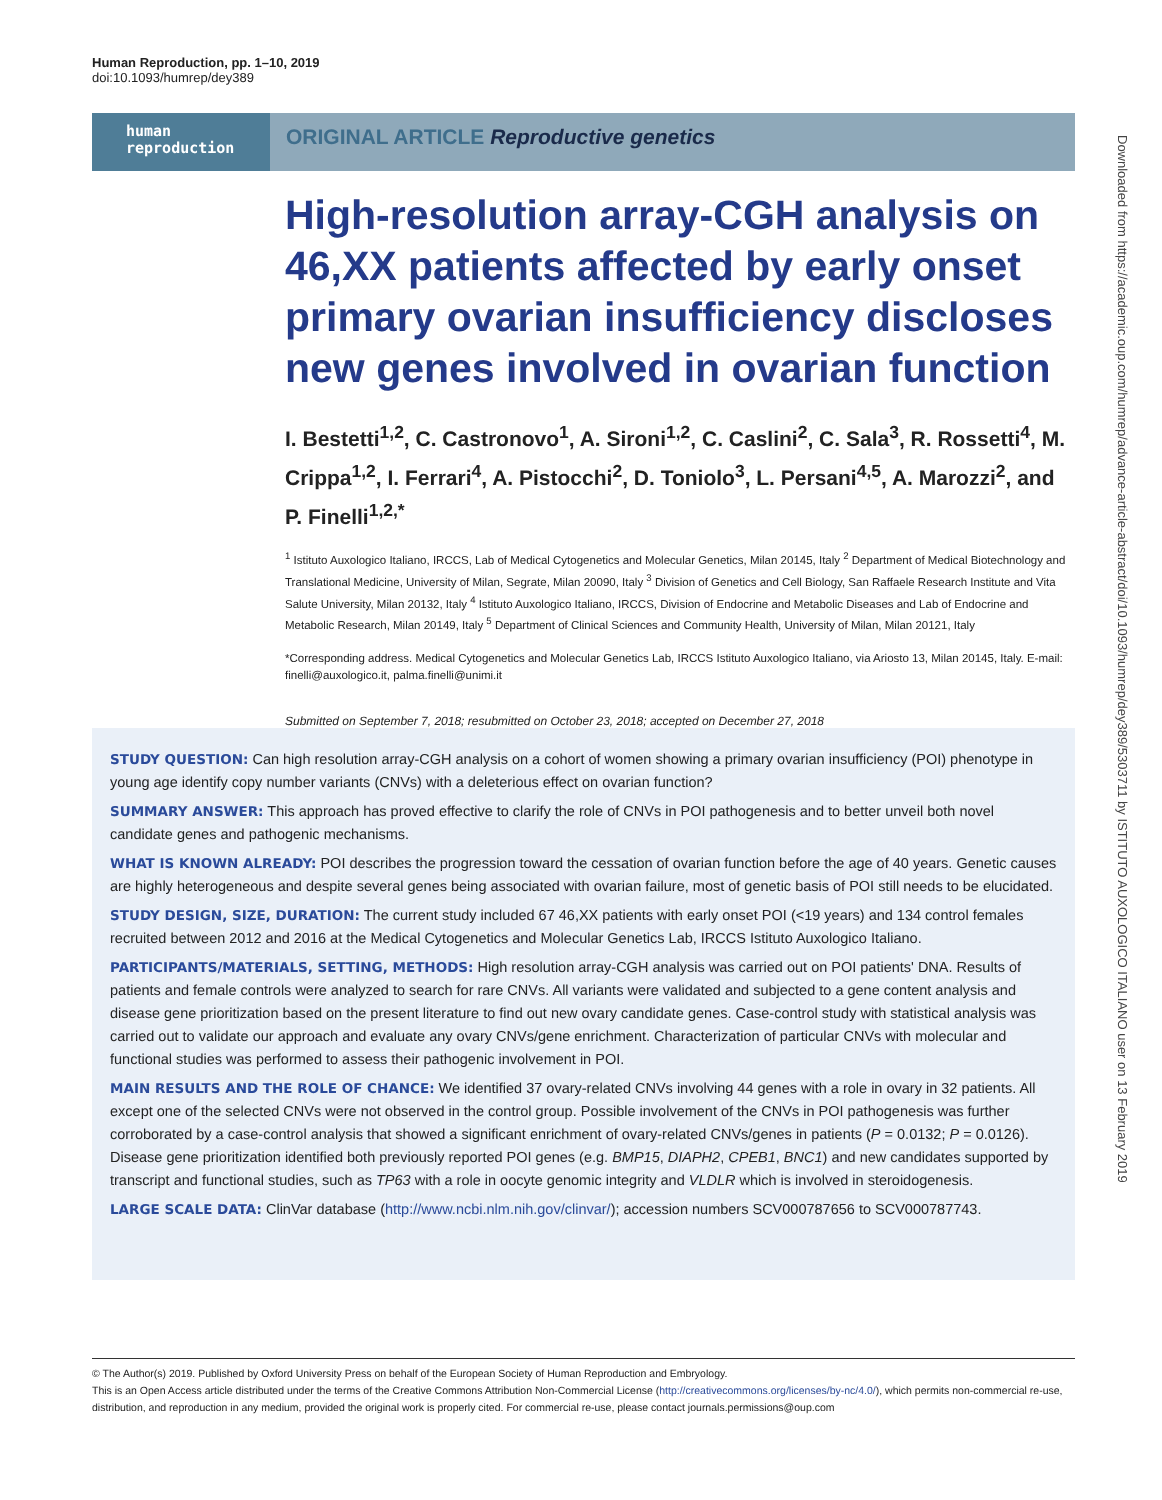Human Reproduction, pp. 1–10, 2019
doi:10.1093/humrep/dey389
human
reproduction
ORIGINAL ARTICLE Reproductive genetics
High-resolution array-CGH analysis on 46,XX patients affected by early onset primary ovarian insufficiency discloses new genes involved in ovarian function
I. Bestetti<sup>1,2</sup>, C. Castronovo<sup>1</sup>, A. Sironi<sup>1,2</sup>, C. Caslini<sup>2</sup>, C. Sala<sup>3</sup>, R. Rossetti<sup>4</sup>, M. Crippa<sup>1,2</sup>, I. Ferrari<sup>4</sup>, A. Pistocchi<sup>2</sup>, D. Toniolo<sup>3</sup>, L. Persani<sup>4,5</sup>, A. Marozzi<sup>2</sup>, and P. Finelli<sup>1,2,*</sup>
<sup>1</sup> Istituto Auxologico Italiano, IRCCS, Lab of Medical Cytogenetics and Molecular Genetics, Milan 20145, Italy <sup>2</sup> Department of Medical Biotechnology and Translational Medicine, University of Milan, Segrate, Milan 20090, Italy <sup>3</sup> Division of Genetics and Cell Biology, San Raffaele Research Institute and Vita Salute University, Milan 20132, Italy <sup>4</sup> Istituto Auxologico Italiano, IRCCS, Division of Endocrine and Metabolic Diseases and Lab of Endocrine and Metabolic Research, Milan 20149, Italy <sup>5</sup> Department of Clinical Sciences and Community Health, University of Milan, Milan 20121, Italy
*Corresponding address. Medical Cytogenetics and Molecular Genetics Lab, IRCCS Istituto Auxologico Italiano, via Ariosto 13, Milan 20145, Italy. E-mail: finelli@auxologico.it, palma.finelli@unimi.it
Submitted on September 7, 2018; resubmitted on October 23, 2018; accepted on December 27, 2018
STUDY QUESTION: Can high resolution array-CGH analysis on a cohort of women showing a primary ovarian insufficiency (POI) phenotype in young age identify copy number variants (CNVs) with a deleterious effect on ovarian function?
SUMMARY ANSWER: This approach has proved effective to clarify the role of CNVs in POI pathogenesis and to better unveil both novel candidate genes and pathogenic mechanisms.
WHAT IS KNOWN ALREADY: POI describes the progression toward the cessation of ovarian function before the age of 40 years. Genetic causes are highly heterogeneous and despite several genes being associated with ovarian failure, most of genetic basis of POI still needs to be elucidated.
STUDY DESIGN, SIZE, DURATION: The current study included 67 46,XX patients with early onset POI (<19 years) and 134 control females recruited between 2012 and 2016 at the Medical Cytogenetics and Molecular Genetics Lab, IRCCS Istituto Auxologico Italiano.
PARTICIPANTS/MATERIALS, SETTING, METHODS: High resolution array-CGH analysis was carried out on POI patients' DNA. Results of patients and female controls were analyzed to search for rare CNVs. All variants were validated and subjected to a gene content analysis and disease gene prioritization based on the present literature to find out new ovary candidate genes. Case-control study with statistical analysis was carried out to validate our approach and evaluate any ovary CNVs/gene enrichment. Characterization of particular CNVs with molecular and functional studies was performed to assess their pathogenic involvement in POI.
MAIN RESULTS AND THE ROLE OF CHANCE: We identified 37 ovary-related CNVs involving 44 genes with a role in ovary in 32 patients. All except one of the selected CNVs were not observed in the control group. Possible involvement of the CNVs in POI pathogenesis was further corroborated by a case-control analysis that showed a significant enrichment of ovary-related CNVs/genes in patients (P = 0.0132; P = 0.0126). Disease gene prioritization identified both previously reported POI genes (e.g. BMP15, DIAPH2, CPEB1, BNC1) and new candidates supported by transcript and functional studies, such as TP63 with a role in oocyte genomic integrity and VLDLR which is involved in steroidogenesis.
LARGE SCALE DATA: ClinVar database (http://www.ncbi.nlm.nih.gov/clinvar/); accession numbers SCV000787656 to SCV000787743.
© The Author(s) 2019. Published by Oxford University Press on behalf of the European Society of Human Reproduction and Embryology.
This is an Open Access article distributed under the terms of the Creative Commons Attribution Non-Commercial License (http://creativecommons.org/licenses/by-nc/4.0/), which permits non-commercial re-use, distribution, and reproduction in any medium, provided the original work is properly cited. For commercial re-use, please contact journals.permissions@oup.com
Downloaded from https://academic.oup.com/humrep/advance-article-abstract/doi/10.1093/humrep/dey389/5303711 by ISTITUTO AUXOLOGICO ITALIANO user on 13 February 2019